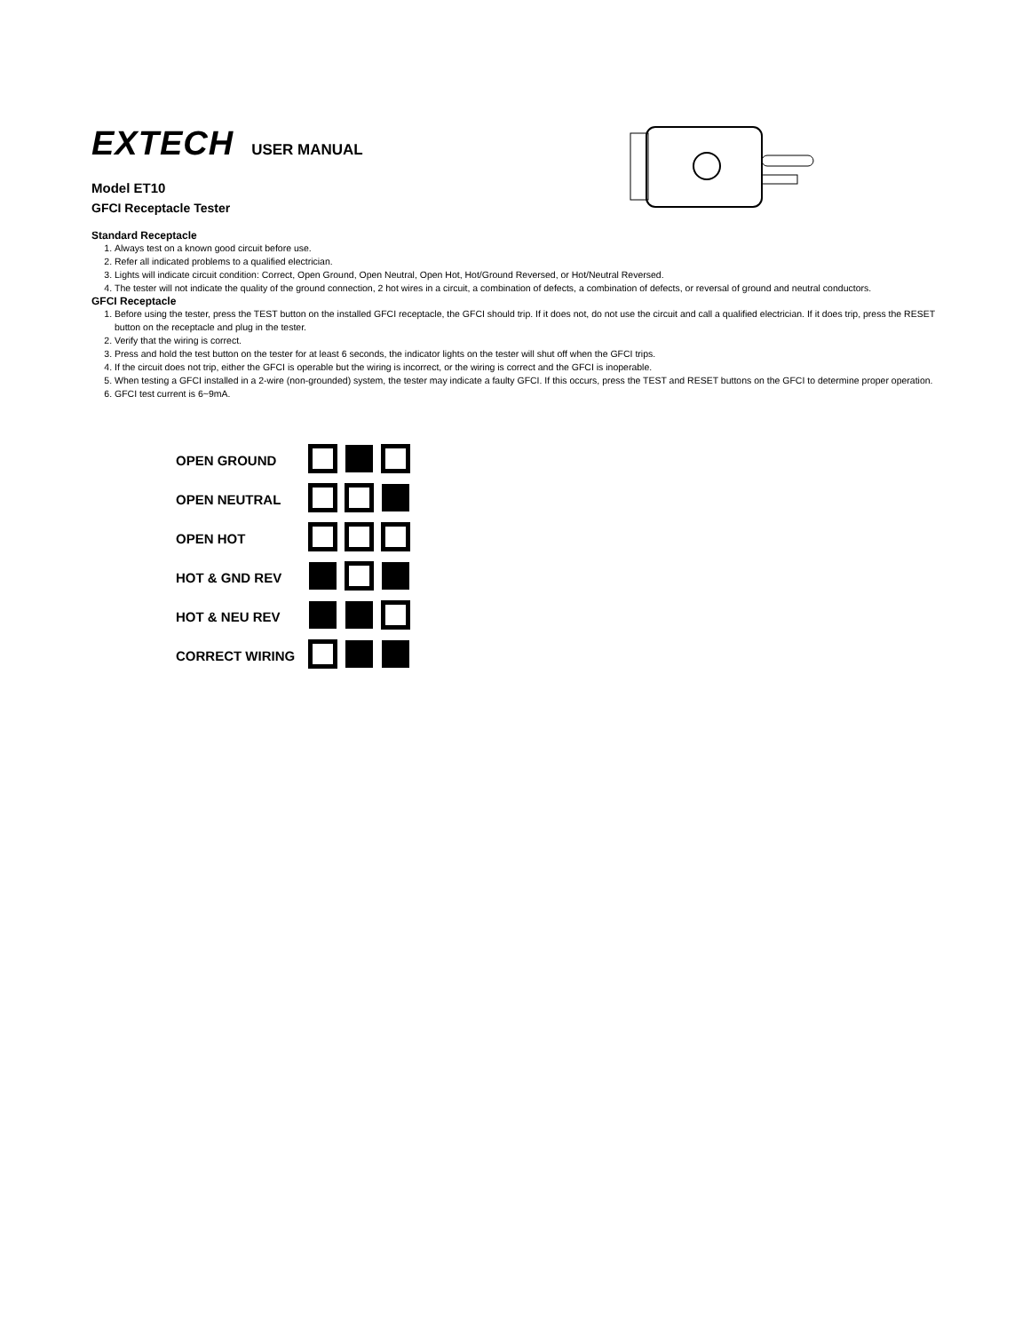EXTECH USER MANUAL
Model ET10
GFCI Receptacle Tester
Standard Receptacle
1. Always test on a known good circuit before use.
2. Refer all indicated problems to a qualified electrician.
3. Lights will indicate circuit condition: Correct, Open Ground, Open Neutral, Open Hot, Hot/Ground Reversed, or Hot/Neutral Reversed.
4. The tester will not indicate the quality of the ground connection, 2 hot wires in a circuit, a combination of defects, a combination of defects, or reversal of ground and neutral conductors.
GFCI Receptacle
1. Before using the tester, press the TEST button on the installed GFCI receptacle, the GFCI should trip. If it does not, do not use the circuit and call a qualified electrician. If it does trip, press the RESET button on the receptacle and plug in the tester.
2. Verify that the wiring is correct.
3. Press and hold the test button on the tester for at least 6 seconds, the indicator lights on the tester will shut off when the GFCI trips.
4. If the circuit does not trip, either the GFCI is operable but the wiring is incorrect, or the wiring is correct and the GFCI is inoperable.
5. When testing a GFCI installed in a 2-wire (non-grounded) system, the tester may indicate a faulty GFCI. If this occurs, press the TEST and RESET buttons on the GFCI to determine proper operation.
6. GFCI test current is 6~9mA.
| OPEN GROUND | | | |
| OPEN NEUTRAL | | | |
| OPEN HOT | | | |
| HOT & GND REV | | | |
| HOT & NEU REV | | | |
| CORRECT WIRING | | | |